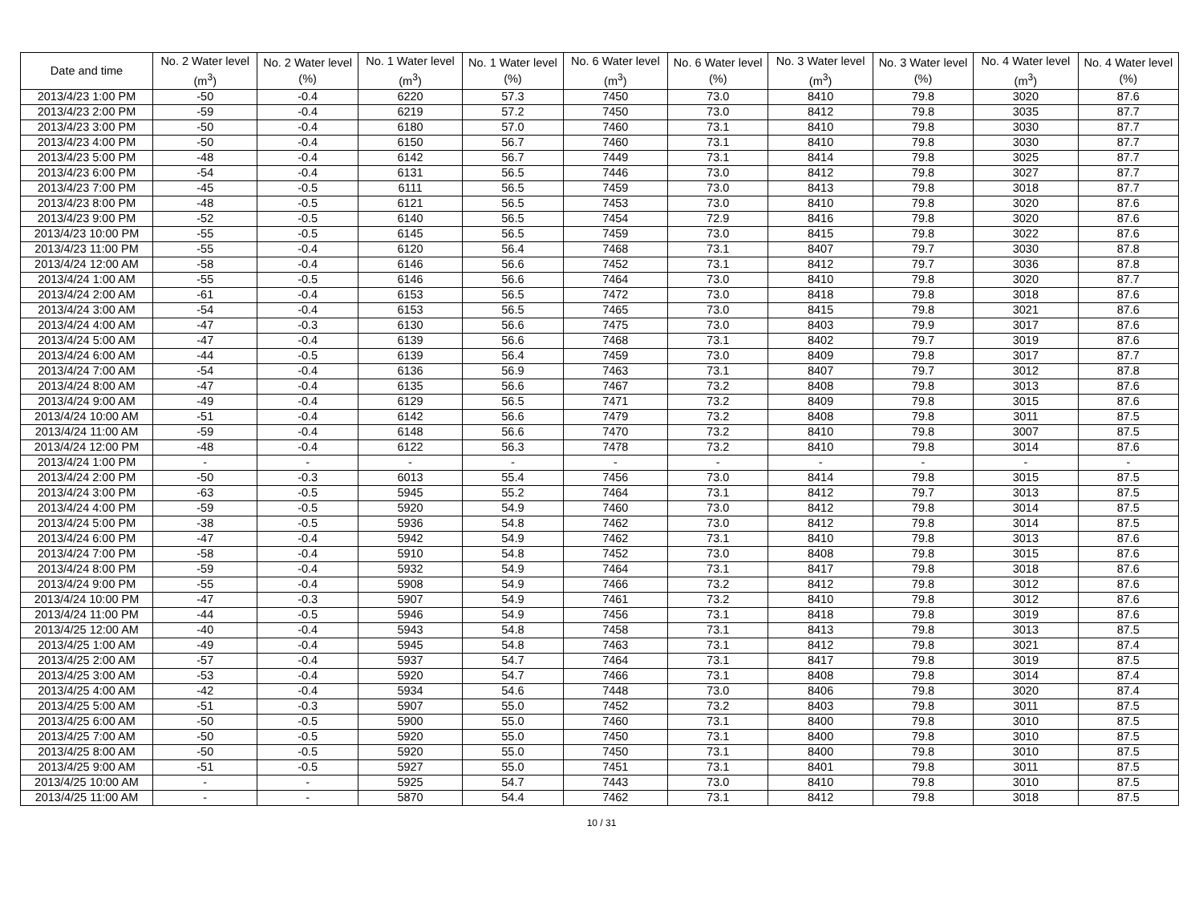| Date and time | No. 2 Water level (m<sup>3</sup>) | No. 2 Water level (%) | No. 1 Water level (m<sup>3</sup>) | No. 1 Water level (%) | No. 6 Water level (m<sup>3</sup>) | No. 6 Water level (%) | No. 3 Water level (m<sup>3</sup>) | No. 3 Water level (%) | No. 4 Water level (m<sup>3</sup>) | No. 4 Water level (%) |
| --- | --- | --- | --- | --- | --- | --- | --- | --- | --- | --- |
| 2013/4/23 1:00 PM | -50 | -0.4 | 6220 | 57.3 | 7450 | 73.0 | 8410 | 79.8 | 3020 | 87.6 |
| 2013/4/23 2:00 PM | -59 | -0.4 | 6219 | 57.2 | 7450 | 73.0 | 8412 | 79.8 | 3035 | 87.7 |
| 2013/4/23 3:00 PM | -50 | -0.4 | 6180 | 57.0 | 7460 | 73.1 | 8410 | 79.8 | 3030 | 87.7 |
| 2013/4/23 4:00 PM | -50 | -0.4 | 6150 | 56.7 | 7460 | 73.1 | 8410 | 79.8 | 3030 | 87.7 |
| 2013/4/23 5:00 PM | -48 | -0.4 | 6142 | 56.7 | 7449 | 73.1 | 8414 | 79.8 | 3025 | 87.7 |
| 2013/4/23 6:00 PM | -54 | -0.4 | 6131 | 56.5 | 7446 | 73.0 | 8412 | 79.8 | 3027 | 87.7 |
| 2013/4/23 7:00 PM | -45 | -0.5 | 6111 | 56.5 | 7459 | 73.0 | 8413 | 79.8 | 3018 | 87.7 |
| 2013/4/23 8:00 PM | -48 | -0.5 | 6121 | 56.5 | 7453 | 73.0 | 8410 | 79.8 | 3020 | 87.6 |
| 2013/4/23 9:00 PM | -52 | -0.5 | 6140 | 56.5 | 7454 | 72.9 | 8416 | 79.8 | 3020 | 87.6 |
| 2013/4/23 10:00 PM | -55 | -0.5 | 6145 | 56.5 | 7459 | 73.0 | 8415 | 79.8 | 3022 | 87.6 |
| 2013/4/23 11:00 PM | -55 | -0.4 | 6120 | 56.4 | 7468 | 73.1 | 8407 | 79.7 | 3030 | 87.8 |
| 2013/4/24 12:00 AM | -58 | -0.4 | 6146 | 56.6 | 7452 | 73.1 | 8412 | 79.7 | 3036 | 87.8 |
| 2013/4/24 1:00 AM | -55 | -0.5 | 6146 | 56.6 | 7464 | 73.0 | 8410 | 79.8 | 3020 | 87.7 |
| 2013/4/24 2:00 AM | -61 | -0.4 | 6153 | 56.5 | 7472 | 73.0 | 8418 | 79.8 | 3018 | 87.6 |
| 2013/4/24 3:00 AM | -54 | -0.4 | 6153 | 56.5 | 7465 | 73.0 | 8415 | 79.8 | 3021 | 87.6 |
| 2013/4/24 4:00 AM | -47 | -0.3 | 6130 | 56.6 | 7475 | 73.0 | 8403 | 79.9 | 3017 | 87.6 |
| 2013/4/24 5:00 AM | -47 | -0.4 | 6139 | 56.6 | 7468 | 73.1 | 8402 | 79.7 | 3019 | 87.6 |
| 2013/4/24 6:00 AM | -44 | -0.5 | 6139 | 56.4 | 7459 | 73.0 | 8409 | 79.8 | 3017 | 87.7 |
| 2013/4/24 7:00 AM | -54 | -0.4 | 6136 | 56.9 | 7463 | 73.1 | 8407 | 79.7 | 3012 | 87.8 |
| 2013/4/24 8:00 AM | -47 | -0.4 | 6135 | 56.6 | 7467 | 73.2 | 8408 | 79.8 | 3013 | 87.6 |
| 2013/4/24 9:00 AM | -49 | -0.4 | 6129 | 56.5 | 7471 | 73.2 | 8409 | 79.8 | 3015 | 87.6 |
| 2013/4/24 10:00 AM | -51 | -0.4 | 6142 | 56.6 | 7479 | 73.2 | 8408 | 79.8 | 3011 | 87.5 |
| 2013/4/24 11:00 AM | -59 | -0.4 | 6148 | 56.6 | 7470 | 73.2 | 8410 | 79.8 | 3007 | 87.5 |
| 2013/4/24 12:00 PM | -48 | -0.4 | 6122 | 56.3 | 7478 | 73.2 | 8410 | 79.8 | 3014 | 87.6 |
| 2013/4/24 1:00 PM | - | - | - | - | - | - | - | - | - | - |
| 2013/4/24 2:00 PM | -50 | -0.3 | 6013 | 55.4 | 7456 | 73.0 | 8414 | 79.8 | 3015 | 87.5 |
| 2013/4/24 3:00 PM | -63 | -0.5 | 5945 | 55.2 | 7464 | 73.1 | 8412 | 79.7 | 3013 | 87.5 |
| 2013/4/24 4:00 PM | -59 | -0.5 | 5920 | 54.9 | 7460 | 73.0 | 8412 | 79.8 | 3014 | 87.5 |
| 2013/4/24 5:00 PM | -38 | -0.5 | 5936 | 54.8 | 7462 | 73.0 | 8412 | 79.8 | 3014 | 87.5 |
| 2013/4/24 6:00 PM | -47 | -0.4 | 5942 | 54.9 | 7462 | 73.1 | 8410 | 79.8 | 3013 | 87.6 |
| 2013/4/24 7:00 PM | -58 | -0.4 | 5910 | 54.8 | 7452 | 73.0 | 8408 | 79.8 | 3015 | 87.6 |
| 2013/4/24 8:00 PM | -59 | -0.4 | 5932 | 54.9 | 7464 | 73.1 | 8417 | 79.8 | 3018 | 87.6 |
| 2013/4/24 9:00 PM | -55 | -0.4 | 5908 | 54.9 | 7466 | 73.2 | 8412 | 79.8 | 3012 | 87.6 |
| 2013/4/24 10:00 PM | -47 | -0.3 | 5907 | 54.9 | 7461 | 73.2 | 8410 | 79.8 | 3012 | 87.6 |
| 2013/4/24 11:00 PM | -44 | -0.5 | 5946 | 54.9 | 7456 | 73.1 | 8418 | 79.8 | 3019 | 87.6 |
| 2013/4/25 12:00 AM | -40 | -0.4 | 5943 | 54.8 | 7458 | 73.1 | 8413 | 79.8 | 3013 | 87.5 |
| 2013/4/25 1:00 AM | -49 | -0.4 | 5945 | 54.8 | 7463 | 73.1 | 8412 | 79.8 | 3021 | 87.4 |
| 2013/4/25 2:00 AM | -57 | -0.4 | 5937 | 54.7 | 7464 | 73.1 | 8417 | 79.8 | 3019 | 87.5 |
| 2013/4/25 3:00 AM | -53 | -0.4 | 5920 | 54.7 | 7466 | 73.1 | 8408 | 79.8 | 3014 | 87.4 |
| 2013/4/25 4:00 AM | -42 | -0.4 | 5934 | 54.6 | 7448 | 73.0 | 8406 | 79.8 | 3020 | 87.4 |
| 2013/4/25 5:00 AM | -51 | -0.3 | 5907 | 55.0 | 7452 | 73.2 | 8403 | 79.8 | 3011 | 87.5 |
| 2013/4/25 6:00 AM | -50 | -0.5 | 5900 | 55.0 | 7460 | 73.1 | 8400 | 79.8 | 3010 | 87.5 |
| 2013/4/25 7:00 AM | -50 | -0.5 | 5920 | 55.0 | 7450 | 73.1 | 8400 | 79.8 | 3010 | 87.5 |
| 2013/4/25 8:00 AM | -50 | -0.5 | 5920 | 55.0 | 7450 | 73.1 | 8400 | 79.8 | 3010 | 87.5 |
| 2013/4/25 9:00 AM | -51 | -0.5 | 5927 | 55.0 | 7451 | 73.1 | 8401 | 79.8 | 3011 | 87.5 |
| 2013/4/25 10:00 AM | - | - | 5925 | 54.7 | 7443 | 73.0 | 8410 | 79.8 | 3010 | 87.5 |
| 2013/4/25 11:00 AM | - | - | 5870 | 54.4 | 7462 | 73.1 | 8412 | 79.8 | 3018 | 87.5 |
10 / 31